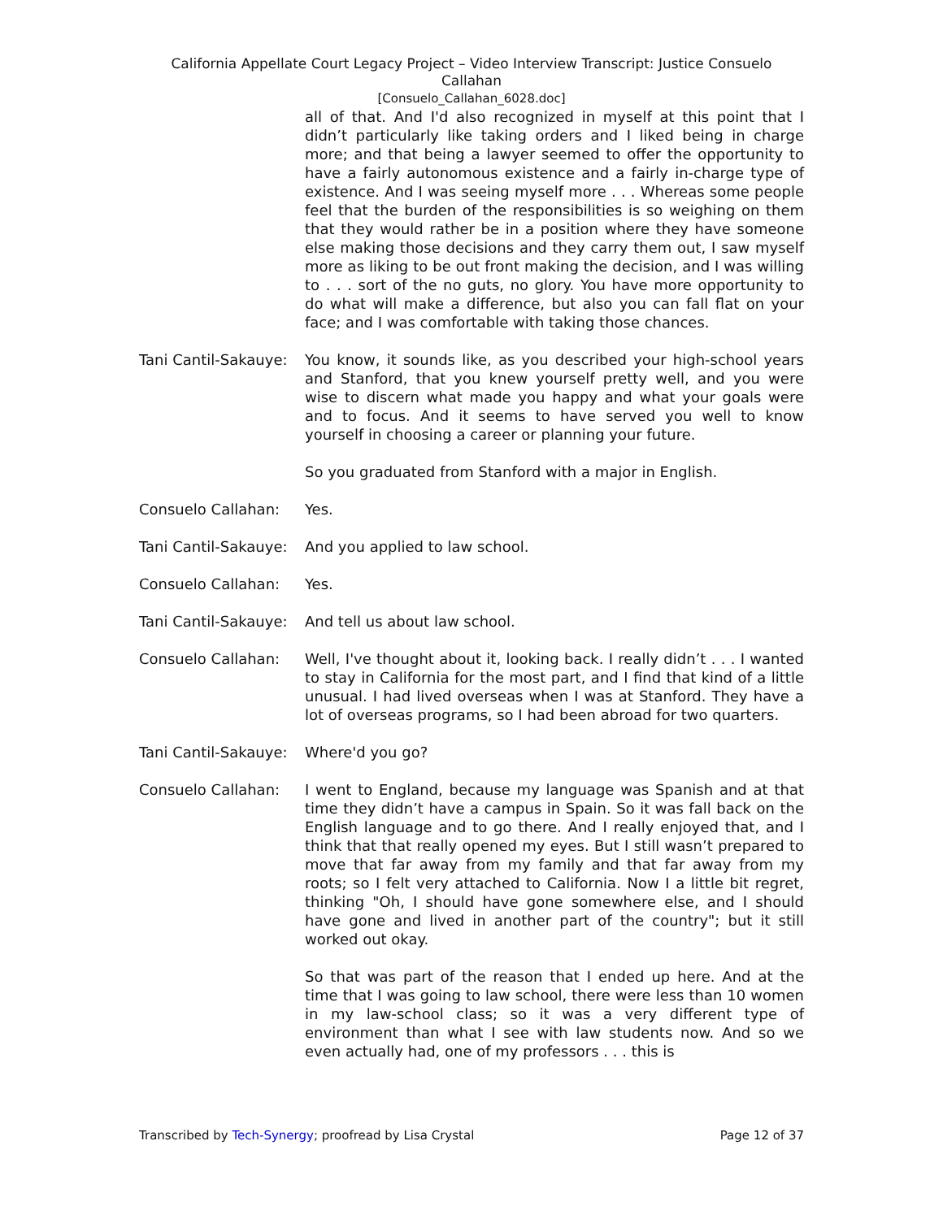California Appellate Court Legacy Project – Video Interview Transcript: Justice Consuelo
Callahan
[Consuelo_Callahan_6028.doc]
all of that. And I'd also recognized in myself at this point that I didn’t particularly like taking orders and I liked being in charge more; and that being a lawyer seemed to offer the opportunity to have a fairly autonomous existence and a fairly in-charge type of existence. And I was seeing myself more . . . Whereas some people feel that the burden of the responsibilities is so weighing on them that they would rather be in a position where they have someone else making those decisions and they carry them out, I saw myself more as liking to be out front making the decision, and I was willing to . . . sort of the no guts, no glory. You have more opportunity to do what will make a difference, but also you can fall flat on your face; and I was comfortable with taking those chances.
Tani Cantil-Sakauye:
You know, it sounds like, as you described your high-school years and Stanford, that you knew yourself pretty well, and you were wise to discern what made you happy and what your goals were and to focus. And it seems to have served you well to know yourself in choosing a career or planning your future.
So you graduated from Stanford with a major in English.
Consuelo Callahan: Yes.
Tani Cantil-Sakauye:
And you applied to law school.
Consuelo Callahan: Yes.
Tani Cantil-Sakauye:
And tell us about law school.
Consuelo Callahan: Well, I've thought about it, looking back. I really didn’t . . . I wanted to stay in California for the most part, and I find that kind of a little unusual. I had lived overseas when I was at Stanford. They have a lot of overseas programs, so I had been abroad for two quarters.
Tani Cantil-Sakauye:
Where'd you go?
Consuelo Callahan: I went to England, because my language was Spanish and at that time they didn’t have a campus in Spain. So it was fall back on the English language and to go there. And I really enjoyed that, and I think that that really opened my eyes. But I still wasn’t prepared to move that far away from my family and that far away from my roots; so I felt very attached to California. Now I a little bit regret, thinking "Oh, I should have gone somewhere else, and I should have gone and lived in another part of the country"; but it still worked out okay.
So that was part of the reason that I ended up here. And at the time that I was going to law school, there were less than 10 women in my law-school class; so it was a very different type of environment than what I see with law students now. And so we even actually had, one of my professors . . . this is
Transcribed by Tech-Synergy; proofread by Lisa Crystal Page 12 of 37